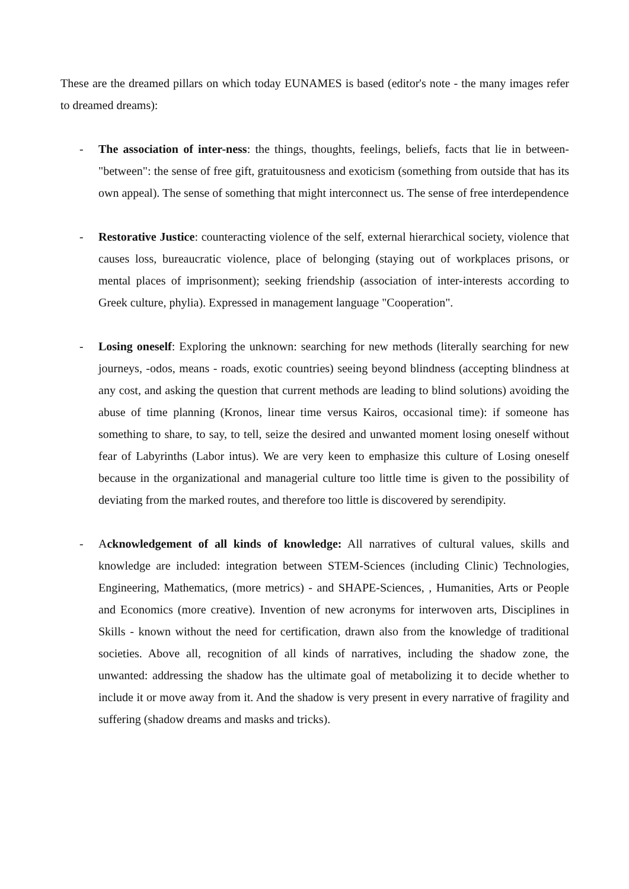These are the dreamed pillars on which today EUNAMES is based (editor's note - the many images refer to dreamed dreams):
- The association of inter-ness: the things, thoughts, feelings, beliefs, facts that lie in between- "between": the sense of free gift, gratuitousness and exoticism (something from outside that has its own appeal). The sense of something that might interconnect us. The sense of free interdependence
- Restorative Justice: counteracting violence of the self, external hierarchical society, violence that causes loss, bureaucratic violence, place of belonging (staying out of workplaces prisons, or mental places of imprisonment); seeking friendship (association of inter-interests according to Greek culture, phylia). Expressed in management language "Cooperation".
- Losing oneself: Exploring the unknown: searching for new methods (literally searching for new journeys, -odos, means - roads, exotic countries) seeing beyond blindness (accepting blindness at any cost, and asking the question that current methods are leading to blind solutions) avoiding the abuse of time planning (Kronos, linear time versus Kairos, occasional time): if someone has something to share, to say, to tell, seize the desired and unwanted moment losing oneself without fear of Labyrinths (Labor intus). We are very keen to emphasize this culture of Losing oneself because in the organizational and managerial culture too little time is given to the possibility of deviating from the marked routes, and therefore too little is discovered by serendipity.
- Acknowledgement of all kinds of knowledge: All narratives of cultural values, skills and knowledge are included: integration between STEM-Sciences (including Clinic) Technologies, Engineering, Mathematics, (more metrics) - and SHAPE-Sciences, , Humanities, Arts or People and Economics (more creative). Invention of new acronyms for interwoven arts, Disciplines in Skills - known without the need for certification, drawn also from the knowledge of traditional societies. Above all, recognition of all kinds of narratives, including the shadow zone, the unwanted: addressing the shadow has the ultimate goal of metabolizing it to decide whether to include it or move away from it. And the shadow is very present in every narrative of fragility and suffering (shadow dreams and masks and tricks).